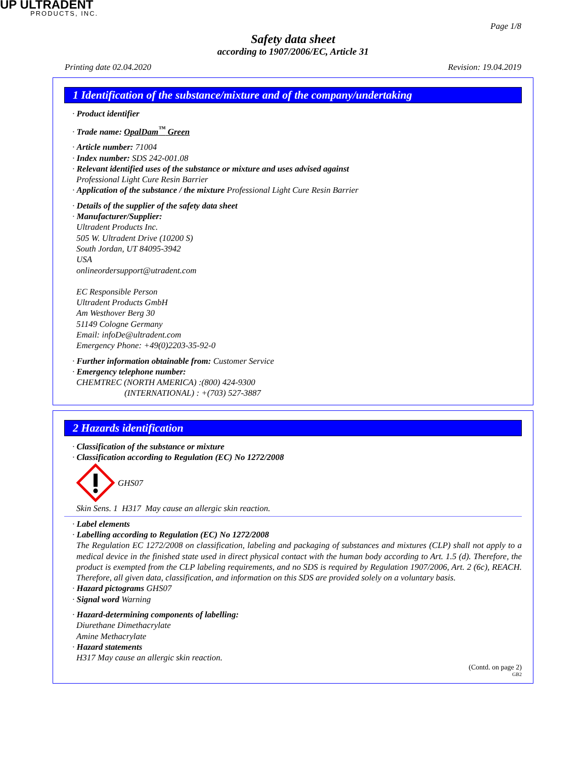UP ULTRADENT
PRODUCTS, INC.
Page 1/8
Safety data sheet
according to 1907/2006/EC, Article 31
Printing date 02.04.2020 Revision: 19.04.2019
1 Identification of the substance/mixture and of the company/undertaking
· Product identifier
· Trade name: OpalDam<sup>™</sup> Green
· Article number: 71004
· Index number: SDS 242-001.08
· Relevant identified uses of the substance or mixture and uses advised against
Professional Light Cure Resin Barrier
· Application of the substance / the mixture Professional Light Cure Resin Barrier
· Details of the supplier of the safety data sheet
· Manufacturer/Supplier:
Ultradent Products Inc.
505 W. Ultradent Drive (10200 S)
South Jordan, UT 84095-3942
USA
onlineordersupport@utradent.com
EC Responsible Person
Ultradent Products GmbH
Am Westhover Berg 30
51149 Cologne Germany
Email: infoDe@ultradent.com
Emergency Phone: +49(0)2203-35-92-0
· Further information obtainable from: Customer Service
· Emergency telephone number:
CHEMTREC (NORTH AMERICA) :(800) 424-9300
(INTERNATIONAL) : +(703) 527-3887
2 Hazards identification
· Classification of the substance or mixture
· Classification according to Regulation (EC) No 1272/2008
GHS07
Skin Sens. 1 H317 May cause an allergic skin reaction.
· Label elements
· Labelling according to Regulation (EC) No 1272/2008
The Regulation EC 1272/2008 on classification, labeling and packaging of substances and mixtures (CLP) shall not apply to a medical device in the finished state used in direct physical contact with the human body according to Art. 1.5 (d). Therefore, the product is exempted from the CLP labeling requirements, and no SDS is required by Regulation 1907/2006, Art. 2 (6c), REACH. Therefore, all given data, classification, and information on this SDS are provided solely on a voluntary basis.
· Hazard pictograms GHS07
· Signal word Warning
· Hazard-determining components of labelling:
Diurethane Dimethacrylate
Amine Methacrylate
· Hazard statements
H317 May cause an allergic skin reaction.
(Contd. on page 2)
GB2